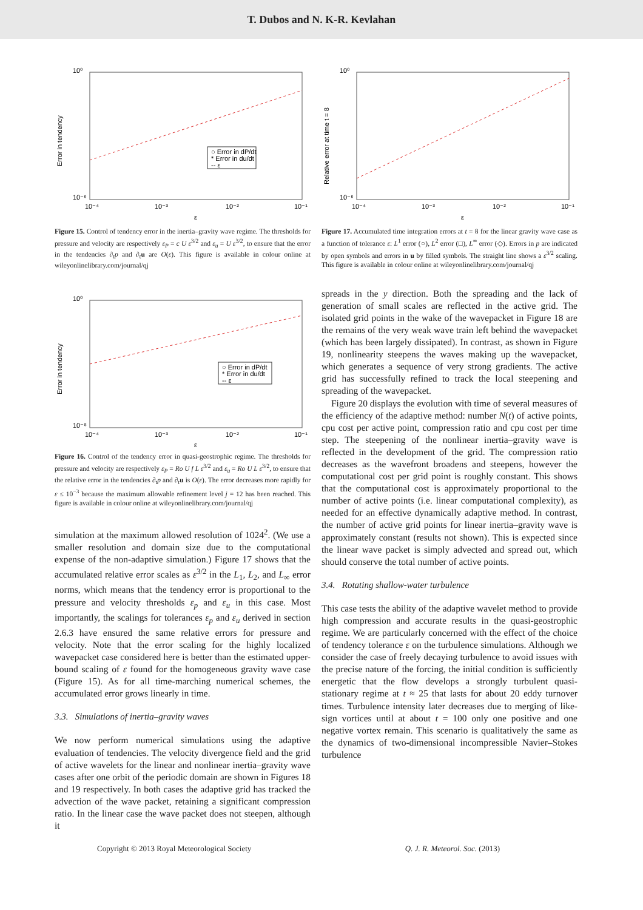T. Dubos and N. K-R. Kevlahan
10⁰
10⁻⁶
10⁻⁴
10⁻³
10⁻²
10⁻¹
ε
Error in tendency
○ Error in dP/dt
* Error in du/dt
-- ε
Figure 15. Control of tendency error in the inertia–gravity wave regime. The thresholds for pressure and velocity are respectively ε<sub>P</sub> = c U ε<sup>3/2</sup> and ε<sub>u</sub> = U ε<sup>3/2</sup>, to ensure that the error in the tendencies ∂<sub>t</sub>p and ∂<sub>t</sub>u are O(ε). This figure is available in colour online at wileyonlinelibrary.com/journal/qj
10⁰
10⁻⁸
10⁻⁴
10⁻³
10⁻²
10⁻¹
ε
Error in tendency
○ Error in dP/dt
* Error in du/dt
-- ε
Figure 16. Control of the tendency error in quasi-geostrophic regime. The thresholds for pressure and velocity are respectively ε<sub>P</sub> = Ro U f L ε<sup>3/2</sup> and ε<sub>u</sub> = Ro U L ε<sup>3/2</sup>, to ensure that the relative error in the tendencies ∂<sub>t</sub>p and ∂<sub>t</sub>u is O(ε). The error decreases more rapidly for ε ≤ 10<sup>−3</sup> because the maximum allowable refinement level j = 12 has been reached. This figure is available in colour online at wileyonlinelibrary.com/journal/qj
simulation at the maximum allowed resolution of 1024<sup>2</sup>. (We use a smaller resolution and domain size due to the computational expense of the non-adaptive simulation.) Figure 17 shows that the accumulated relative error scales as ε<sup>3/2</sup> in the L<sub>1</sub>, L<sub>2</sub>, and L<sub>∞</sub> error norms, which means that the tendency error is proportional to the pressure and velocity thresholds ε<sub>p</sub> and ε<sub>u</sub> in this case. Most importantly, the scalings for tolerances ε<sub>p</sub> and ε<sub>u</sub> derived in section 2.6.3 have ensured the same relative errors for pressure and velocity. Note that the error scaling for the highly localized wavepacket case considered here is better than the estimated upper-bound scaling of ε found for the homogeneous gravity wave case (Figure 15). As for all time-marching numerical schemes, the accumulated error grows linearly in time.
3.3. Simulations of inertia–gravity waves
We now perform numerical simulations using the adaptive evaluation of tendencies. The velocity divergence field and the grid of active wavelets for the linear and nonlinear inertia–gravity wave cases after one orbit of the periodic domain are shown in Figures 18 and 19 respectively. In both cases the adaptive grid has tracked the advection of the wave packet, retaining a significant compression ratio. In the linear case the wave packet does not steepen, although it
10⁰
10⁻⁶
10⁻⁴
10⁻³
10⁻²
10⁻¹
ε
Relative error at time t = 8
Figure 17. Accumulated time integration errors at t = 8 for the linear gravity wave case as a function of tolerance ε: L<sup>1</sup> error (○), L<sup>2</sup> error (□), L<sup>∞</sup> error (◇). Errors in p are indicated by open symbols and errors in u by filled symbols. The straight line shows a ε<sup>3/2</sup> scaling. This figure is available in colour online at wileyonlinelibrary.com/journal/qj
spreads in the y direction. Both the spreading and the lack of generation of small scales are reflected in the active grid. The isolated grid points in the wake of the wavepacket in Figure 18 are the remains of the very weak wave train left behind the wavepacket (which has been largely dissipated). In contrast, as shown in Figure 19, nonlinearity steepens the waves making up the wavepacket, which generates a sequence of very strong gradients. The active grid has successfully refined to track the local steepening and spreading of the wavepacket.
Figure 20 displays the evolution with time of several measures of the efficiency of the adaptive method: number N(t) of active points, cpu cost per active point, compression ratio and cpu cost per time step. The steepening of the nonlinear inertia–gravity wave is reflected in the development of the grid. The compression ratio decreases as the wavefront broadens and steepens, however the computational cost per grid point is roughly constant. This shows that the computational cost is approximately proportional to the number of active points (i.e. linear computational complexity), as needed for an effective dynamically adaptive method. In contrast, the number of active grid points for linear inertia–gravity wave is approximately constant (results not shown). This is expected since the linear wave packet is simply advected and spread out, which should conserve the total number of active points.
3.4. Rotating shallow-water turbulence
This case tests the ability of the adaptive wavelet method to provide high compression and accurate results in the quasi-geostrophic regime. We are particularly concerned with the effect of the choice of tendency tolerance ε on the turbulence simulations. Although we consider the case of freely decaying turbulence to avoid issues with the precise nature of the forcing, the initial condition is sufficiently energetic that the flow develops a strongly turbulent quasi-stationary regime at t ≈ 25 that lasts for about 20 eddy turnover times. Turbulence intensity later decreases due to merging of like-sign vortices until at about t = 100 only one positive and one negative vortex remain. This scenario is qualitatively the same as the dynamics of two-dimensional incompressible Navier–Stokes turbulence
Copyright © 2013 Royal Meteorological Society Q. J. R. Meteorol. Soc. (2013)